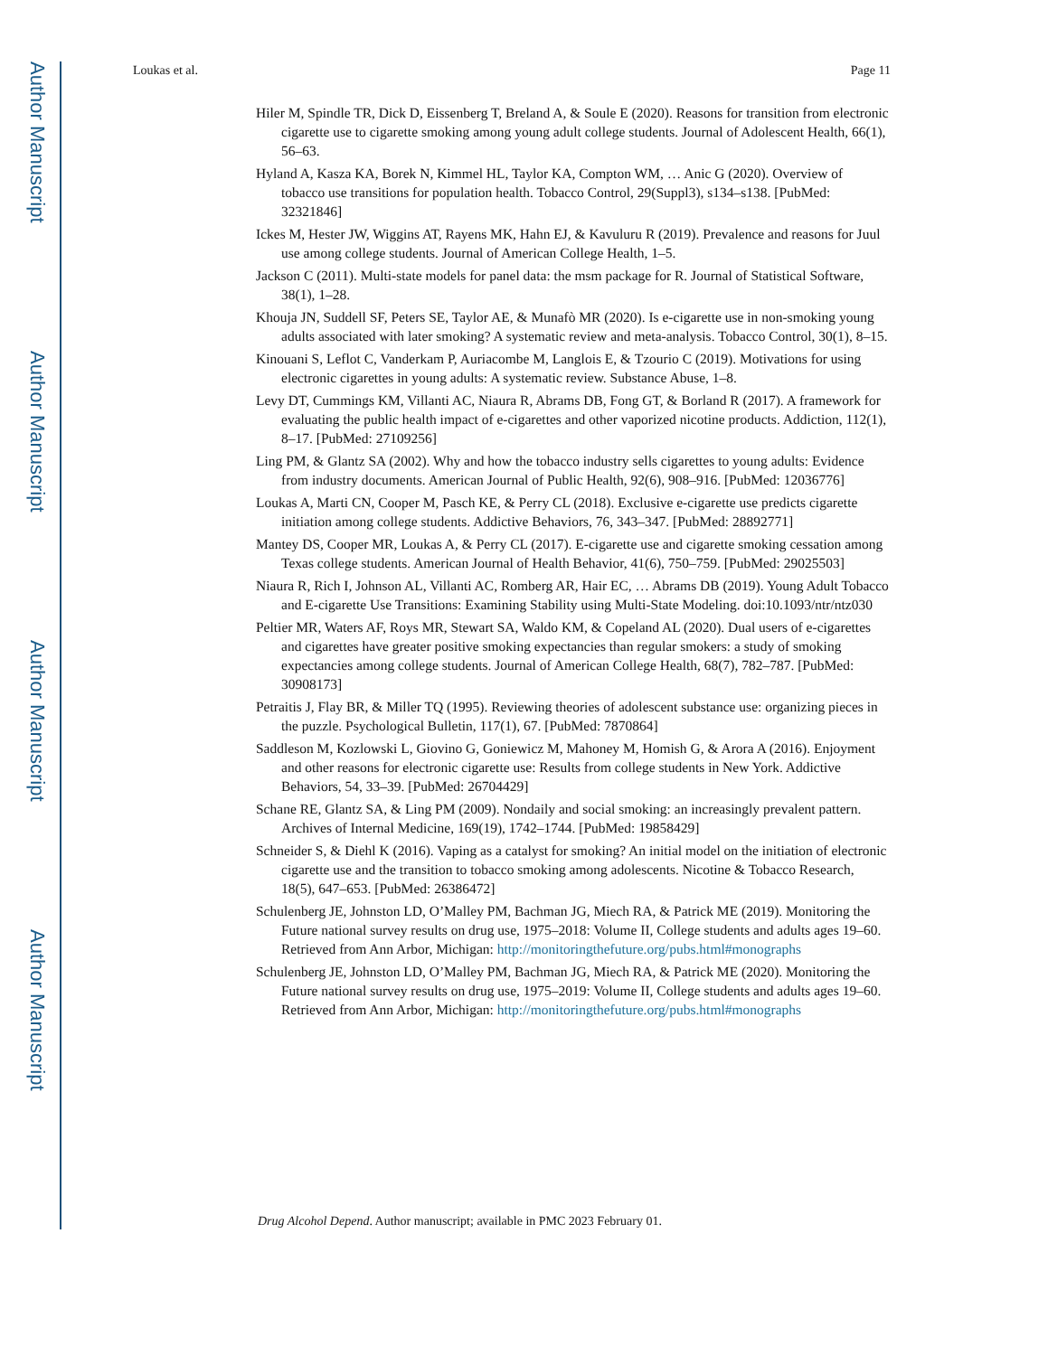Author Manuscript
Author Manuscript
Author Manuscript
Author Manuscript
Loukas et al. Page 11
Hiler M, Spindle TR, Dick D, Eissenberg T, Breland A, & Soule E (2020). Reasons for transition from electronic cigarette use to cigarette smoking among young adult college students. Journal of Adolescent Health, 66(1), 56–63.
Hyland A, Kasza KA, Borek N, Kimmel HL, Taylor KA, Compton WM, … Anic G (2020). Overview of tobacco use transitions for population health. Tobacco Control, 29(Suppl3), s134–s138. [PubMed: 32321846]
Ickes M, Hester JW, Wiggins AT, Rayens MK, Hahn EJ, & Kavuluru R (2019). Prevalence and reasons for Juul use among college students. Journal of American College Health, 1–5.
Jackson C (2011). Multi-state models for panel data: the msm package for R. Journal of Statistical Software, 38(1), 1–28.
Khouja JN, Suddell SF, Peters SE, Taylor AE, & Munafò MR (2020). Is e-cigarette use in non-smoking young adults associated with later smoking? A systematic review and meta-analysis. Tobacco Control, 30(1), 8–15.
Kinouani S, Leflot C, Vanderkam P, Auriacombe M, Langlois E, & Tzourio C (2019). Motivations for using electronic cigarettes in young adults: A systematic review. Substance Abuse, 1–8.
Levy DT, Cummings KM, Villanti AC, Niaura R, Abrams DB, Fong GT, & Borland R (2017). A framework for evaluating the public health impact of e-cigarettes and other vaporized nicotine products. Addiction, 112(1), 8–17. [PubMed: 27109256]
Ling PM, & Glantz SA (2002). Why and how the tobacco industry sells cigarettes to young adults: Evidence from industry documents. American Journal of Public Health, 92(6), 908–916. [PubMed: 12036776]
Loukas A, Marti CN, Cooper M, Pasch KE, & Perry CL (2018). Exclusive e-cigarette use predicts cigarette initiation among college students. Addictive Behaviors, 76, 343–347. [PubMed: 28892771]
Mantey DS, Cooper MR, Loukas A, & Perry CL (2017). E-cigarette use and cigarette smoking cessation among Texas college students. American Journal of Health Behavior, 41(6), 750–759. [PubMed: 29025503]
Niaura R, Rich I, Johnson AL, Villanti AC, Romberg AR, Hair EC, … Abrams DB (2019). Young Adult Tobacco and E-cigarette Use Transitions: Examining Stability using Multi-State Modeling. doi:10.1093/ntr/ntz030
Peltier MR, Waters AF, Roys MR, Stewart SA, Waldo KM, & Copeland AL (2020). Dual users of e-cigarettes and cigarettes have greater positive smoking expectancies than regular smokers: a study of smoking expectancies among college students. Journal of American College Health, 68(7), 782–787. [PubMed: 30908173]
Petraitis J, Flay BR, & Miller TQ (1995). Reviewing theories of adolescent substance use: organizing pieces in the puzzle. Psychological Bulletin, 117(1), 67. [PubMed: 7870864]
Saddleson M, Kozlowski L, Giovino G, Goniewicz M, Mahoney M, Homish G, & Arora A (2016). Enjoyment and other reasons for electronic cigarette use: Results from college students in New York. Addictive Behaviors, 54, 33–39. [PubMed: 26704429]
Schane RE, Glantz SA, & Ling PM (2009). Nondaily and social smoking: an increasingly prevalent pattern. Archives of Internal Medicine, 169(19), 1742–1744. [PubMed: 19858429]
Schneider S, & Diehl K (2016). Vaping as a catalyst for smoking? An initial model on the initiation of electronic cigarette use and the transition to tobacco smoking among adolescents. Nicotine & Tobacco Research, 18(5), 647–653. [PubMed: 26386472]
Schulenberg JE, Johnston LD, O’Malley PM, Bachman JG, Miech RA, & Patrick ME (2019). Monitoring the Future national survey results on drug use, 1975–2018: Volume II, College students and adults ages 19–60. Retrieved from Ann Arbor, Michigan: http://monitoringthefuture.org/pubs.html#monographs
Schulenberg JE, Johnston LD, O’Malley PM, Bachman JG, Miech RA, & Patrick ME (2020). Monitoring the Future national survey results on drug use, 1975–2019: Volume II, College students and adults ages 19–60. Retrieved from Ann Arbor, Michigan: http://monitoringthefuture.org/pubs.html#monographs
Drug Alcohol Depend. Author manuscript; available in PMC 2023 February 01.